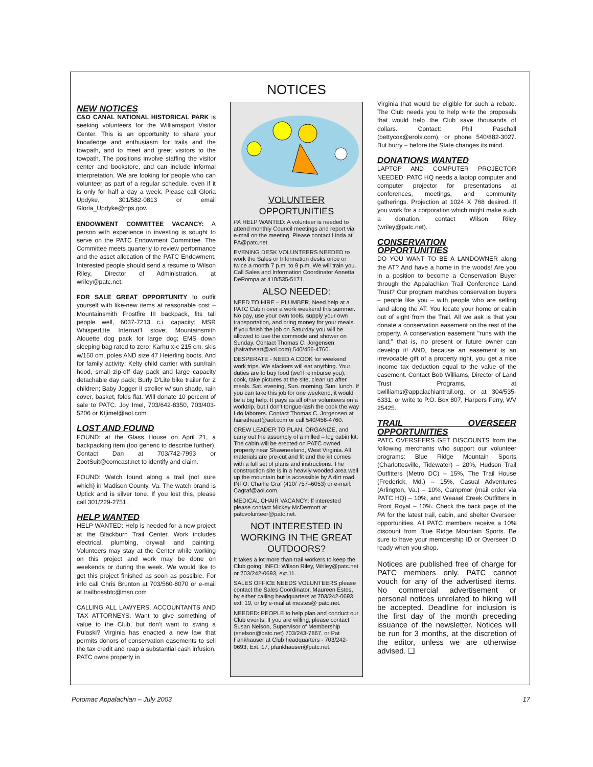NOTICES
NEW NOTICES
C&O CANAL NATIONAL HISTORICAL PARK is seeking volunteers for the Williamsport Visitor Center. This is an opportunity to share your knowledge and enthusiasm for trails and the towpath, and to meet and greet visitors to the towpath. The positions involve staffing the visitor center and bookstore, and can include informal interpretation. We are looking for people who can volunteer as part of a regular schedule, even if it is only for half a day a week. Please call Gloria Updyke, 301/582-0813 or email Gloria_Updyke@nps.gov.
ENDOWMENT COMMITTEE VACANCY: A person with experience in investing is sought to serve on the PATC Endowment Committee. The Committee meets quarterly to review performance and the asset allocation of the PATC Endowment. Interested people should send a resume to Wilson Riley, Director of Administration, at wriley@patc.net.
FOR SALE GREAT OPPORTUNITY to outfit yourself with like-new items at reasonable cost – Mountainsmith Frostfire III backpack, fits tall people well, 6037-7213 c.i. capacity; MSR WhisperLIte Internat'l stove; Mountainsmith Alouette dog pack for large dog; EMS down sleeping bag rated to zero; Karhu x-c 215 cm. skis w/150 cm. poles AND size 47 Heierling boots. And for family activity: Kelty child carrier with sun/rain hood, small zip-off day pack and large capacity detachable day pack; Burly D'Lite bike trailer for 2 children; Baby Jogger II stroller w/ sun shade, rain cover, basket, folds flat. Will donate 10 percent of sale to PATC. Joy Imel, 703/642-8350, 703/403-5206 or Ktjimel@aol.com.
LOST AND FOUND
FOUND: at the Glass House on April 21, a backpacking item (too generic to describe further). Contact Dan at 703/742-7993 or ZootSuit@comcast.net to identify and claim.
FOUND: Watch found along a trail (not sure which) in Madison County, Va. The watch brand is Uptick and is silver tone. If you lost this, please call 301/229-2751.
HELP WANTED
HELP WANTED: Help is needed for a new project at the Blackburn Trail Center. Work includes electrical, plumbing, drywall and painting. Volunteers may stay at the Center while working on this project and work may be done on weekends or during the week. We would like to get this project finished as soon as possible. For info call Chris Brunton at 703/560-8070 or e-mail at trailbossbtc@msn.com
CALLING ALL LAWYERS, ACCOUNTANTS AND TAX ATTORNEYS. Want to give something of value to the Club, but don't want to swing a Pulaski? Virginia has enacted a new law that permits donors of conservation easements to sell the tax credit and reap a substantial cash infusion. PATC owns property in
VOLUNTEER OPPORTUNITIES
PA HELP WANTED: A volunteer is needed to attend monthly Council meetings and report via e-mail on the meeting. Please contact Linda at PA@patc.net.
EVENING DESK VOLUNTEERS NEEDED to work the Sales or Information desks once or twice a month 7 p.m. to 9 p.m. We will train you. Call Sales and Information Coordinator Annetta DePompa at 410/535-5171.
ALSO NEEDED:
NEED TO HIRE – PLUMBER. Need help at a PATC Cabin over a work weekend this summer. No pay, use your own tools, supply your own transportation, and bring money for your meals. If you finish the job on Saturday you will be allowed to use the commode and shower on Sunday. Contact Thomas C. Jorgensen (hairatheart@aol.com) 540/456-4760.
DESPERATE - NEED A COOK for weekend work trips. We slackers will eat anything. Your duties are to buy food (we'll reimburse you), cook, take pictures at the site, clean up after meals. Sat. evening, Sun. morning, Sun. lunch. If you can take this job for one weekend, it would be a big help. It pays as all other volunteers on a worktrip, but I don't tongue-lash the cook the way I do laborers. Contact Thomas C. Jorgensen at hairatheart@aol.com or call 540/456-4760.
CREW LEADER TO PLAN, ORGANIZE, and carry out the assembly of a milled – log cabin kit. The cabin will be erected on PATC owned property near Shawneeland, West Virginia. All materials are pre-cut and fit and the kit comes with a full set of plans and instructions. The construction site is in a heavily wooded area well up the mountain but is accessible by A dirt road. INFO: Charlie Graf (410/ 757–6053) or e-mail: Cagraf@aol.com.
MEDICAL CHAIR VACANCY: If interested please contact Mickey McDermott at patcvolunteer@patc.net.
NOT INTERESTED IN WORKING IN THE GREAT OUTDOORS?
It takes a lot more than trail workers to keep the Club going! INFO: Wilson Riley, Wriley@patc.net or 703/242-0693, ext.11.
SALES OFFICE NEEDS VOLUNTEERS please contact the Sales Coordinator, Maureen Estes, by either calling headquarters at 703/242-0693, ext. 19, or by e-mail at mestes@ patc.net.
NEEDED: PEOPLE to help plan and conduct our Club events. If you are willing, please contact Susan Nelson, Supervisor of Membership (snelson@patc.net) 703/243-7867, or Pat Fankhauser at Club headquarters - 703/242-0693, Ext. 17, pfankhauser@patc.net.
Virginia that would be eligible for such a rebate. The Club needs you to help write the proposals that would help the Club save thousands of dollars. Contact: Phil Paschall (bettycox@erols.com), or phone 540/882-3027. But hurry – before the State changes its mind.
DONATIONS WANTED
LAPTOP AND COMPUTER PROJECTOR NEEDED: PATC HQ needs a laptop computer and computer projector for presentations at conferences, meetings, and community gatherings. Projection at 1024 X 768 desired. If you work for a corporation which might make such a donation, contact Wilson Riley (wriley@patc.net).
CONSERVATION OPPORTUNITIES
DO YOU WANT TO BE A LANDOWNER along the AT? And have a home in the woods! Are you in a position to become a Conservation Buyer through the Appalachian Trail Conference Land Trust? Our program matches conservation buyers – people like you – with people who are selling land along the AT. You locate your home or cabin out of sight from the Trail. All we ask is that you donate a conservation easement on the rest of the property. A conservation easement "runs with the land;" that is, no present or future owner can develop it! AND, because an easement is an irrevocable gift of a property right, you get a nice income tax deduction equal to the value of the easement. Contact Bob Williams, Director of Land Trust Programs, at bwilliams@appalachiantrail.org, or at 304/535-6331, or write to P.O. Box 807, Harpers Ferry, WV 25425.
TRAIL OVERSEER OPPORTUNITIES
PATC OVERSEERS GET DISCOUNTS from the following merchants who support our volunteer programs: Blue Ridge Mountain Sports (Charlottesville, Tidewater) – 20%, Hudson Trail Outfitters (Metro DC) – 15%, The Trail House (Frederick, Md.) – 15%, Casual Adventures (Arlington, Va.) – 10%, Campmor (mail order via PATC HQ) – 10%, and Weasel Creek Outfitters in Front Royal – 10%. Check the back page of the PA for the latest trail, cabin, and shelter Overseer opportunities. All PATC members receive a 10% discount from Blue Ridge Mountain Sports. Be sure to have your membership ID or Overseer ID ready when you shop.
Notices are published free of charge for PATC members only. PATC cannot vouch for any of the advertised items. No commercial advertisement or personal notices unrelated to hiking will be accepted. Deadline for inclusion is the first day of the month preceding issuance of the newsletter. Notices will be run for 3 months, at the discretion of the editor, unless we are otherwise advised. ❑
Potomac Appalachian – July 2003 17